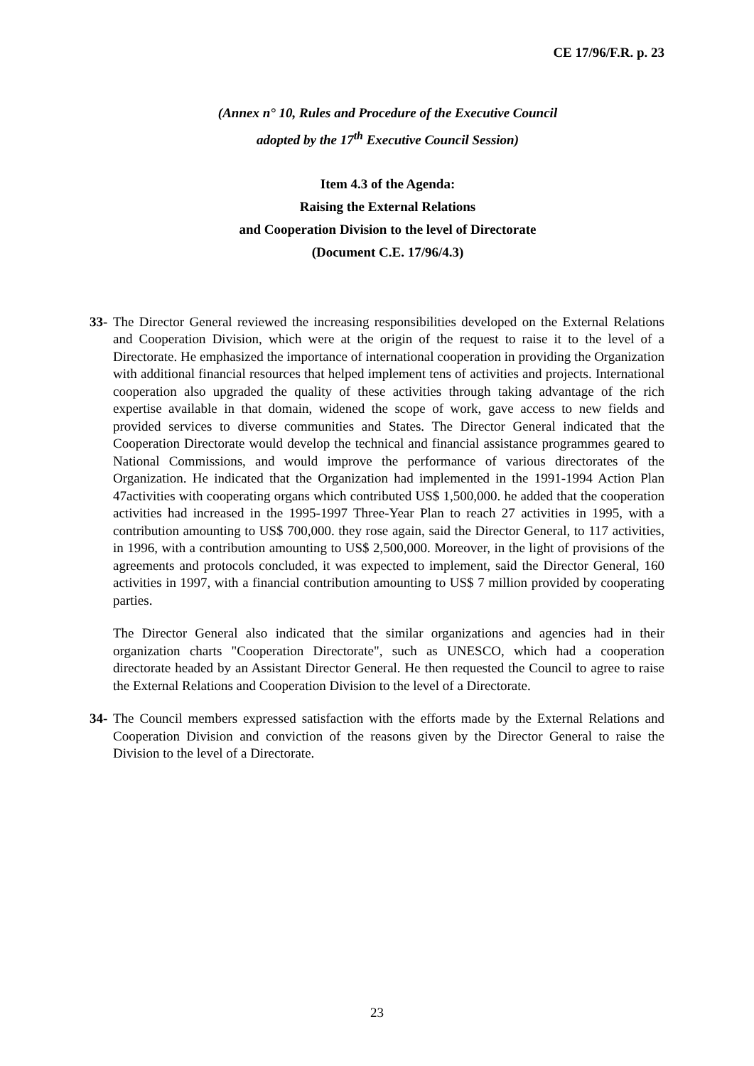CE 17/96/F.R. p. 23
(Annex n° 10, Rules and Procedure of the Executive Council
adopted by the 17<sup>th</sup> Executive Council Session)
Item 4.3 of the Agenda:
Raising the External Relations
and Cooperation Division to the level of Directorate
(Document C.E. 17/96/4.3)
33-
The Director General reviewed the increasing responsibilities developed on the External Relations and Cooperation Division, which were at the origin of the request to raise it to the level of a Directorate. He emphasized the importance of international cooperation in providing the Organization with additional financial resources that helped implement tens of activities and projects. International cooperation also upgraded the quality of these activities through taking advantage of the rich expertise available in that domain, widened the scope of work, gave access to new fields and provided services to diverse communities and States. The Director General indicated that the Cooperation Directorate would develop the technical and financial assistance programmes geared to National Commissions, and would improve the performance of various directorates of the Organization. He indicated that the Organization had implemented in the 1991-1994 Action Plan 47activities with cooperating organs which contributed US$ 1,500,000. he added that the cooperation activities had increased in the 1995-1997 Three-Year Plan to reach 27 activities in 1995, with a contribution amounting to US$ 700,000. they rose again, said the Director General, to 117 activities, in 1996, with a contribution amounting to US$ 2,500,000. Moreover, in the light of provisions of the agreements and protocols concluded, it was expected to implement, said the Director General, 160 activities in 1997, with a financial contribution amounting to US$ 7 million provided by cooperating parties.
The Director General also indicated that the similar organizations and agencies had in their organization charts "Cooperation Directorate", such as UNESCO, which had a cooperation directorate headed by an Assistant Director General. He then requested the Council to agree to raise the External Relations and Cooperation Division to the level of a Directorate.
34-
The Council members expressed satisfaction with the efforts made by the External Relations and Cooperation Division and conviction of the reasons given by the Director General to raise the Division to the level of a Directorate.
23